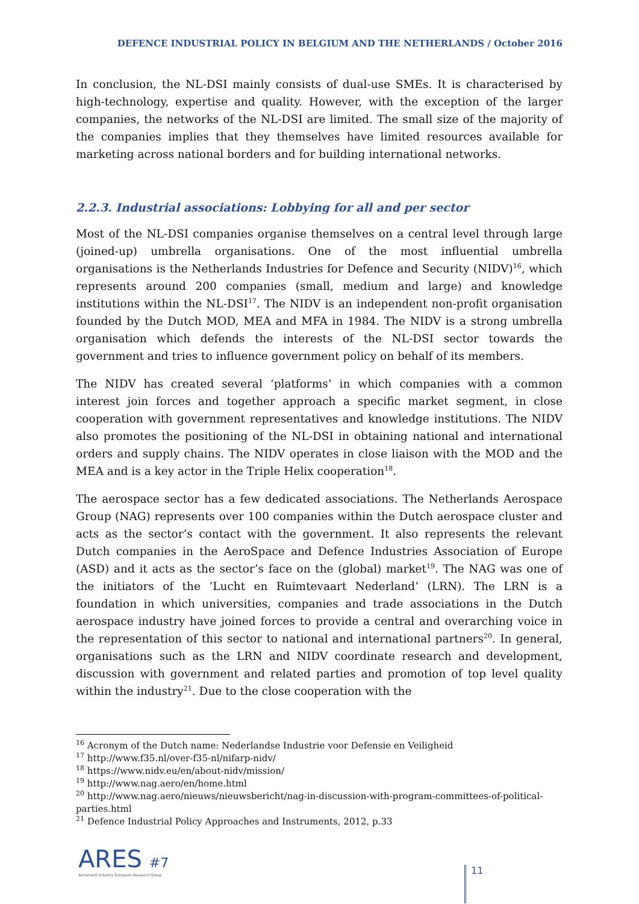DEFENCE INDUSTRIAL POLICY IN BELGIUM AND THE NETHERLANDS / October 2016
In conclusion, the NL-DSI mainly consists of dual-use SMEs. It is characterised by high-technology, expertise and quality. However, with the exception of the larger companies, the networks of the NL-DSI are limited. The small size of the majority of the companies implies that they themselves have limited resources available for marketing across national borders and for building international networks.
2.2.3. Industrial associations: Lobbying for all and per sector
Most of the NL-DSI companies organise themselves on a central level through large (joined-up) umbrella organisations. One of the most influential umbrella organisations is the Netherlands Industries for Defence and Security (NIDV)<sup>16</sup>, which represents around 200 companies (small, medium and large) and knowledge institutions within the NL-DSI<sup>17</sup>. The NIDV is an independent non-profit organisation founded by the Dutch MOD, MEA and MFA in 1984. The NIDV is a strong umbrella organisation which defends the interests of the NL-DSI sector towards the government and tries to influence government policy on behalf of its members.
The NIDV has created several ‘platforms’ in which companies with a common interest join forces and together approach a specific market segment, in close cooperation with government representatives and knowledge institutions. The NIDV also promotes the positioning of the NL-DSI in obtaining national and international orders and supply chains. The NIDV operates in close liaison with the MOD and the MEA and is a key actor in the Triple Helix cooperation<sup>18</sup>.
The aerospace sector has a few dedicated associations. The Netherlands Aerospace Group (NAG) represents over 100 companies within the Dutch aerospace cluster and acts as the sector’s contact with the government. It also represents the relevant Dutch companies in the AeroSpace and Defence Industries Association of Europe (ASD) and it acts as the sector’s face on the (global) market<sup>19</sup>. The NAG was one of the initiators of the ‘Lucht en Ruimtevaart Nederland’ (LRN). The LRN is a foundation in which universities, companies and trade associations in the Dutch aerospace industry have joined forces to provide a central and overarching voice in the representation of this sector to national and international partners<sup>20</sup>. In general, organisations such as the LRN and NIDV coordinate research and development, discussion with government and related parties and promotion of top level quality within the industry<sup>21</sup>. Due to the close cooperation with the
<sup>16</sup> Acronym of the Dutch name: Nederlandse Industrie voor Defensie en Veiligheid
<sup>17</sup> http://www.f35.nl/over-f35-nl/nifarp-nidv/
<sup>18</sup> https://www.nidv.eu/en/about-nidv/mission/
<sup>19</sup> http://www.nag.aero/en/home.html
<sup>20</sup> http://www.nag.aero/nieuws/nieuwsbericht/nag-in-discussion-with-program-committees-of-political-parties.html
<sup>21</sup> Defence Industrial Policy Approaches and Instruments, 2012, p.33
ARES #7
Armament Industry European Research Group
11